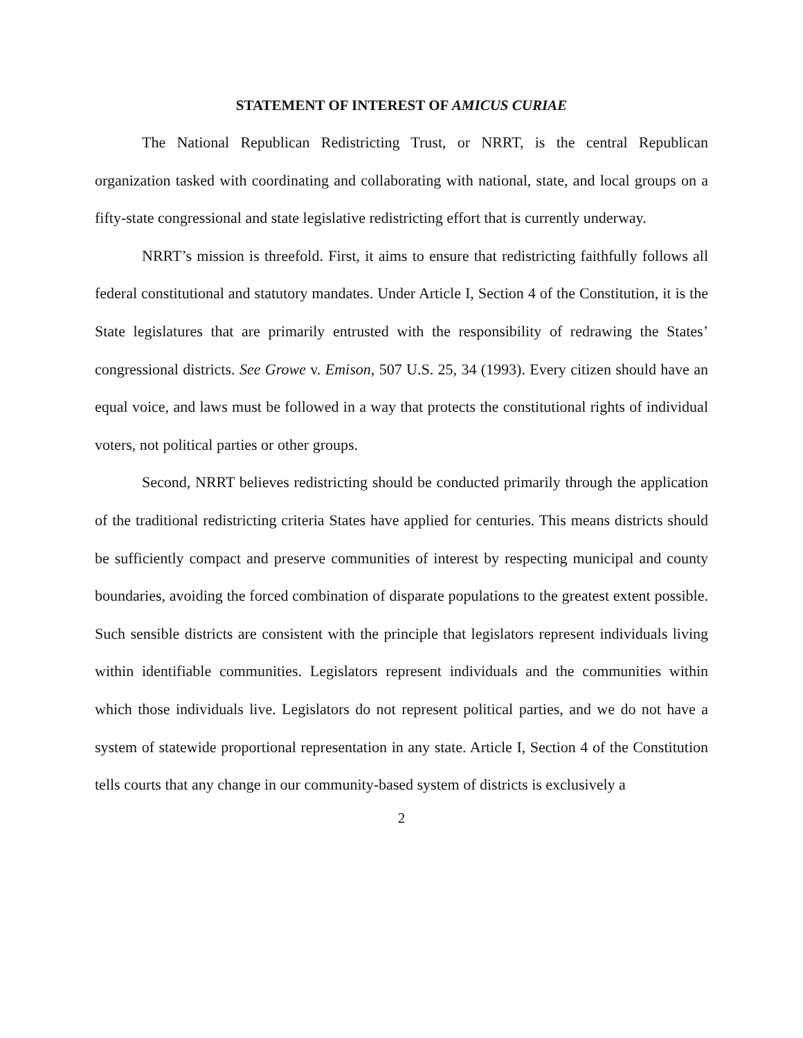STATEMENT OF INTEREST OF AMICUS CURIAE
The National Republican Redistricting Trust, or NRRT, is the central Republican organization tasked with coordinating and collaborating with national, state, and local groups on a fifty-state congressional and state legislative redistricting effort that is currently underway.
NRRT’s mission is threefold. First, it aims to ensure that redistricting faithfully follows all federal constitutional and statutory mandates. Under Article I, Section 4 of the Constitution, it is the State legislatures that are primarily entrusted with the responsibility of redrawing the States’ congressional districts. See Growe v. Emison, 507 U.S. 25, 34 (1993). Every citizen should have an equal voice, and laws must be followed in a way that protects the constitutional rights of individual voters, not political parties or other groups.
Second, NRRT believes redistricting should be conducted primarily through the application of the traditional redistricting criteria States have applied for centuries. This means districts should be sufficiently compact and preserve communities of interest by respecting municipal and county boundaries, avoiding the forced combination of disparate populations to the greatest extent possible. Such sensible districts are consistent with the principle that legislators represent individuals living within identifiable communities. Legislators represent individuals and the communities within which those individuals live. Legislators do not represent political parties, and we do not have a system of statewide proportional representation in any state. Article I, Section 4 of the Constitution tells courts that any change in our community-based system of districts is exclusively a
2